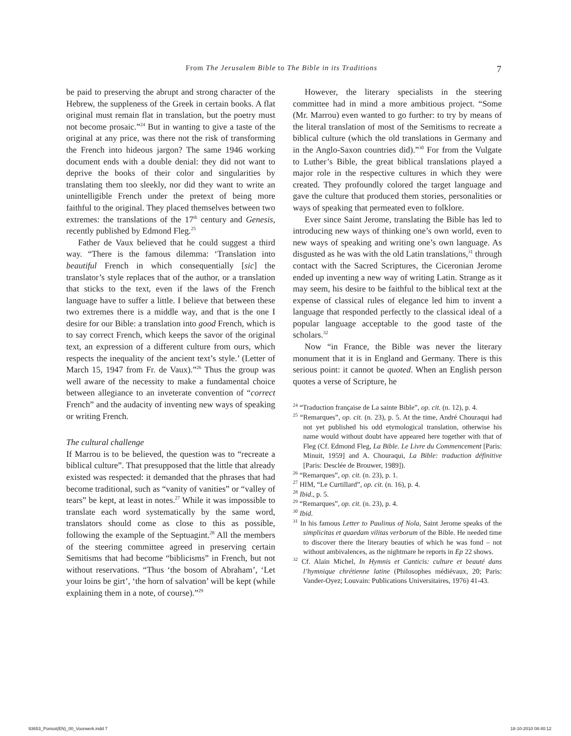From The Jerusalem Bible to The Bible in its Traditions 7
be paid to preserving the abrupt and strong character of the Hebrew, the suppleness of the Greek in certain books. A flat original must remain flat in translation, but the poetry must not become prosaic.”<sup>24</sup> But in wanting to give a taste of the original at any price, was there not the risk of transforming the French into hideous jargon? The same 1946 working document ends with a double denial: they did not want to deprive the books of their color and singularities by translating them too sleekly, nor did they want to write an unintelligible French under the pretext of being more faithful to the original. They placed themselves between two extremes: the translations of the 17<sup>th</sup> century and Genesis, recently published by Edmond Fleg.<sup>25</sup>
Father de Vaux believed that he could suggest a third way. “There is the famous dilemma: ‘Translation into beautiful French in which consequentially [sic] the translator’s style replaces that of the author, or a translation that sticks to the text, even if the laws of the French language have to suffer a little. I believe that between these two extremes there is a middle way, and that is the one I desire for our Bible: a translation into good French, which is to say correct French, which keeps the savor of the original text, an expression of a different culture from ours, which respects the inequality of the ancient text’s style.’ (Letter of March 15, 1947 from Fr. de Vaux).”<sup>26</sup> Thus the group was well aware of the necessity to make a fundamental choice between allegiance to an inveterate convention of “correct French” and the audacity of inventing new ways of speaking or writing French.
The cultural challenge
If Marrou is to be believed, the question was to “recreate a biblical culture”. That presupposed that the little that already existed was respected: it demanded that the phrases that had become traditional, such as “vanity of vanities” or “valley of tears” be kept, at least in notes.<sup>27</sup> While it was impossible to translate each word systematically by the same word, translators should come as close to this as possible, following the example of the Septuagint.<sup>28</sup> All the members of the steering committee agreed in preserving certain Semitisms that had become “biblicisms” in French, but not without reservations. “Thus ‘the bosom of Abraham’, ‘Let your loins be girt’, ‘the horn of salvation’ will be kept (while explaining them in a note, of course).”<sup>29</sup>
However, the literary specialists in the steering committee had in mind a more ambitious project. “Some (Mr. Marrou) even wanted to go further: to try by means of the literal translation of most of the Semitisms to recreate a biblical culture (which the old translations in Germany and in the Anglo-Saxon countries did).”<sup>30</sup> For from the Vulgate to Luther’s Bible, the great biblical translations played a major role in the respective cultures in which they were created. They profoundly colored the target language and gave the culture that produced them stories, personalities or ways of speaking that permeated even to folklore.
Ever since Saint Jerome, translating the Bible has led to introducing new ways of thinking one’s own world, even to new ways of speaking and writing one’s own language. As disgusted as he was with the old Latin translations,<sup>31</sup> through contact with the Sacred Scriptures, the Ciceronian Jerome ended up inventing a new way of writing Latin. Strange as it may seem, his desire to be faithful to the biblical text at the expense of classical rules of elegance led him to invent a language that responded perfectly to the classical ideal of a popular language acceptable to the good taste of the scholars.<sup>32</sup>
Now “in France, the Bible was never the literary monument that it is in England and Germany. There is this serious point: it cannot be quoted. When an English person quotes a verse of Scripture, he
<sup>24</sup> “Traduction française de La sainte Bible”, op. cit. (n. 12), p. 4.
<sup>25</sup> “Remarques”, op. cit. (n. 23), p. 5. At the time, André Chouraqui had not yet published his odd etymological translation, otherwise his name would without doubt have appeared here together with that of Fleg (Cf. Edmond Fleg, La Bible. Le Livre du Commencement [Paris: Minuit, 1959] and A. Chouraqui, La Bible: traduction définitive [Paris: Desclée de Brouwer, 1989]).
<sup>26</sup> “Remarques”, op. cit. (n. 23), p. 1.
<sup>27</sup> HIM, “Le Curtillard”, op. cit. (n. 16), p. 4.
<sup>28</sup> Ibid., p. 5.
<sup>29</sup> “Remarques”, op. cit. (n. 23), p. 4.
<sup>30</sup> Ibid.
<sup>31</sup> In his famous Letter to Paulinus of Nola, Saint Jerome speaks of the simplicitas et quaedam vilitas verborum of the Bible. He needed time to discover there the literary beauties of which he was fond – not without ambivalences, as the nightmare he reports in Ep 22 shows.
<sup>32</sup> Cf. Alain Michel, In Hymnis et Canticis: culture et beauté dans l’hymnique chrétienne latine (Philosophes médiévaux, 20; Paris: Vander-Oyez; Louvain: Publications Universitaires, 1976) 41-43.
93653_Ponsot(EN)_00_Voorwerk.indd 7 18-10-2010 08:40:12